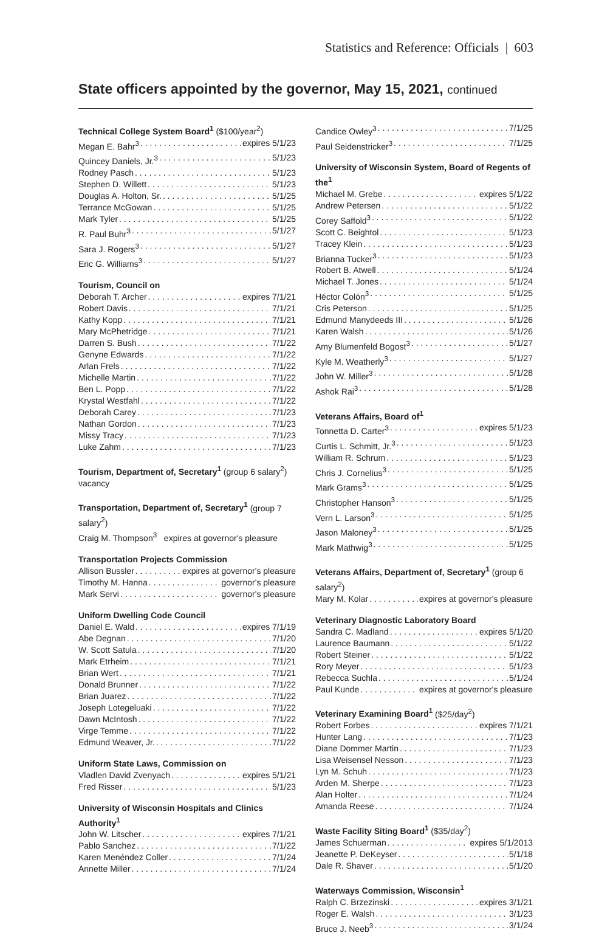Statistics and Reference: Officials | 603
State officers appointed by the governor, May 15, 2021, continued
Technical College System Board<sup>1</sup> ($100/year<sup>2</sup>)
Megan E. Bahr<sup>3</sup> expires 5/1/23
Quincey Daniels, Jr.<sup>3</sup> 5/1/23
Rodney Pasch 5/1/23
Stephen D. Willett 5/1/23
Douglas A. Holton, Sr. 5/1/25
Terrance McGowan 5/1/25
Mark Tyler 5/1/25
R. Paul Buhr<sup>3</sup> 5/1/27
Sara J. Rogers<sup>3</sup> 5/1/27
Eric G. Williams<sup>3</sup> 5/1/27
Tourism, Council on
Deborah T. Archer expires 7/1/21
Robert Davis 7/1/21
Kathy Kopp 7/1/21
Mary McPhetridge 7/1/21
Darren S. Bush 7/1/22
Genyne Edwards 7/1/22
Arlan Frels 7/1/22
Michelle Martin 7/1/22
Ben L. Popp 7/1/22
Krystal Westfahl 7/1/22
Deborah Carey 7/1/23
Nathan Gordon 7/1/23
Missy Tracy 7/1/23
Luke Zahm 7/1/23
Tourism, Department of, Secretary<sup>1</sup> (group 6 salary<sup>2</sup>)
vacancy
Transportation, Department of, Secretary<sup>1</sup> (group 7 salary<sup>2</sup>)
Craig M. Thompson<sup>3</sup> expires at governor's pleasure
Transportation Projects Commission
Allison Bussler expires at governor's pleasure
Timothy M. Hanna governor's pleasure
Mark Servi governor's pleasure
Uniform Dwelling Code Council
Daniel E. Wald expires 7/1/19
Abe Degnan 7/1/20
W. Scott Satula 7/1/20
Mark Etrheim 7/1/21
Brian Wert 7/1/21
Donald Brunner 7/1/22
Brian Juarez 7/1/22
Joseph Lotegeluaki 7/1/22
Dawn McIntosh 7/1/22
Virge Temme 7/1/22
Edmund Weaver, Jr. 7/1/22
Uniform State Laws, Commission on
Vladlen David Zvenyach expires 5/1/21
Fred Risser 5/1/23
University of Wisconsin Hospitals and Clinics Authority<sup>1</sup>
John W. Litscher expires 7/1/21
Pablo Sanchez 7/1/22
Karen Menéndez Coller 7/1/24
Annette Miller 7/1/24
Candice Owley<sup>3</sup> 7/1/25
Paul Seidenstricker<sup>3</sup> 7/1/25
University of Wisconsin System, Board of Regents of the<sup>1</sup>
Michael M. Grebe expires 5/1/22
Andrew Petersen 5/1/22
Corey Saffold<sup>3</sup> 5/1/22
Scott C. Beightol 5/1/23
Tracey Klein 5/1/23
Brianna Tucker<sup>3</sup> 5/1/23
Robert B. Atwell 5/1/24
Michael T. Jones 5/1/24
Héctor Colón<sup>3</sup> 5/1/25
Cris Peterson 5/1/25
Edmund Manydeeds III 5/1/26
Karen Walsh 5/1/26
Amy Blumenfeld Bogost<sup>3</sup> 5/1/27
Kyle M. Weatherly<sup>3</sup> 5/1/27
John W. Miller<sup>3</sup> 5/1/28
Ashok Rai<sup>3</sup> 5/1/28
Veterans Affairs, Board of<sup>1</sup>
Tonnetta D. Carter<sup>3</sup> expires 5/1/23
Curtis L. Schmitt, Jr.<sup>3</sup> 5/1/23
William R. Schrum 5/1/23
Chris J. Cornelius<sup>3</sup> 5/1/25
Mark Grams<sup>3</sup> 5/1/25
Christopher Hanson<sup>3</sup> 5/1/25
Vern L. Larson<sup>3</sup> 5/1/25
Jason Maloney<sup>3</sup> 5/1/25
Mark Mathwig<sup>3</sup> 5/1/25
Veterans Affairs, Department of, Secretary<sup>1</sup> (group 6 salary<sup>2</sup>)
Mary M. Kolar expires at governor's pleasure
Veterinary Diagnostic Laboratory Board
Sandra C. Madland expires 5/1/20
Laurence Baumann 5/1/22
Robert Steiner 5/1/22
Rory Meyer 5/1/23
Rebecca Suchla 5/1/24
Paul Kunde expires at governor's pleasure
Veterinary Examining Board<sup>1</sup> ($25/day<sup>2</sup>)
Robert Forbes expires 7/1/21
Hunter Lang 7/1/23
Diane Dommer Martin 7/1/23
Lisa Weisensel Nesson 7/1/23
Lyn M. Schuh 7/1/23
Arden M. Sherpe 7/1/23
Alan Holter 7/1/24
Amanda Reese 7/1/24
Waste Facility Siting Board<sup>1</sup> ($35/day<sup>2</sup>)
James Schuerman expires 5/1/2013
Jeanette P. DeKeyser 5/1/18
Dale R. Shaver 5/1/20
Waterways Commission, Wisconsin<sup>1</sup>
Ralph C. Brzezinski expires 3/1/21
Roger E. Walsh 3/1/23
Bruce J. Neeb<sup>3</sup> 3/1/24